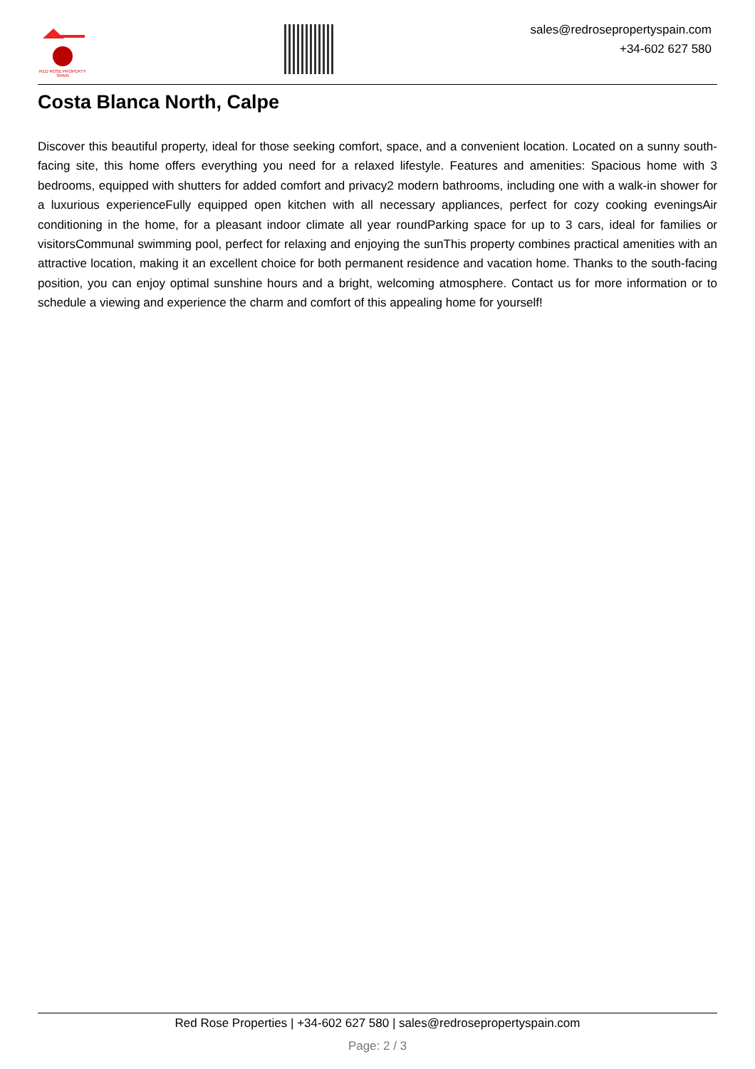RED ROSE PROPERTY SPAIN
sales@redrosepropertyspain.com
+34-602 627 580
Costa Blanca North, Calpe
Discover this beautiful property, ideal for those seeking comfort, space, and a convenient location. Located on a sunny south-facing site, this home offers everything you need for a relaxed lifestyle. Features and amenities: Spacious home with 3 bedrooms, equipped with shutters for added comfort and privacy2 modern bathrooms, including one with a walk-in shower for a luxurious experienceFully equipped open kitchen with all necessary appliances, perfect for cozy cooking eveningsAir conditioning in the home, for a pleasant indoor climate all year roundParking space for up to 3 cars, ideal for families or visitorsCommunal swimming pool, perfect for relaxing and enjoying the sunThis property combines practical amenities with an attractive location, making it an excellent choice for both permanent residence and vacation home. Thanks to the south-facing position, you can enjoy optimal sunshine hours and a bright, welcoming atmosphere. Contact us for more information or to schedule a viewing and experience the charm and comfort of this appealing home for yourself!
Red Rose Properties | +34-602 627 580 | sales@redrosepropertyspain.com
Page: 2 / 3